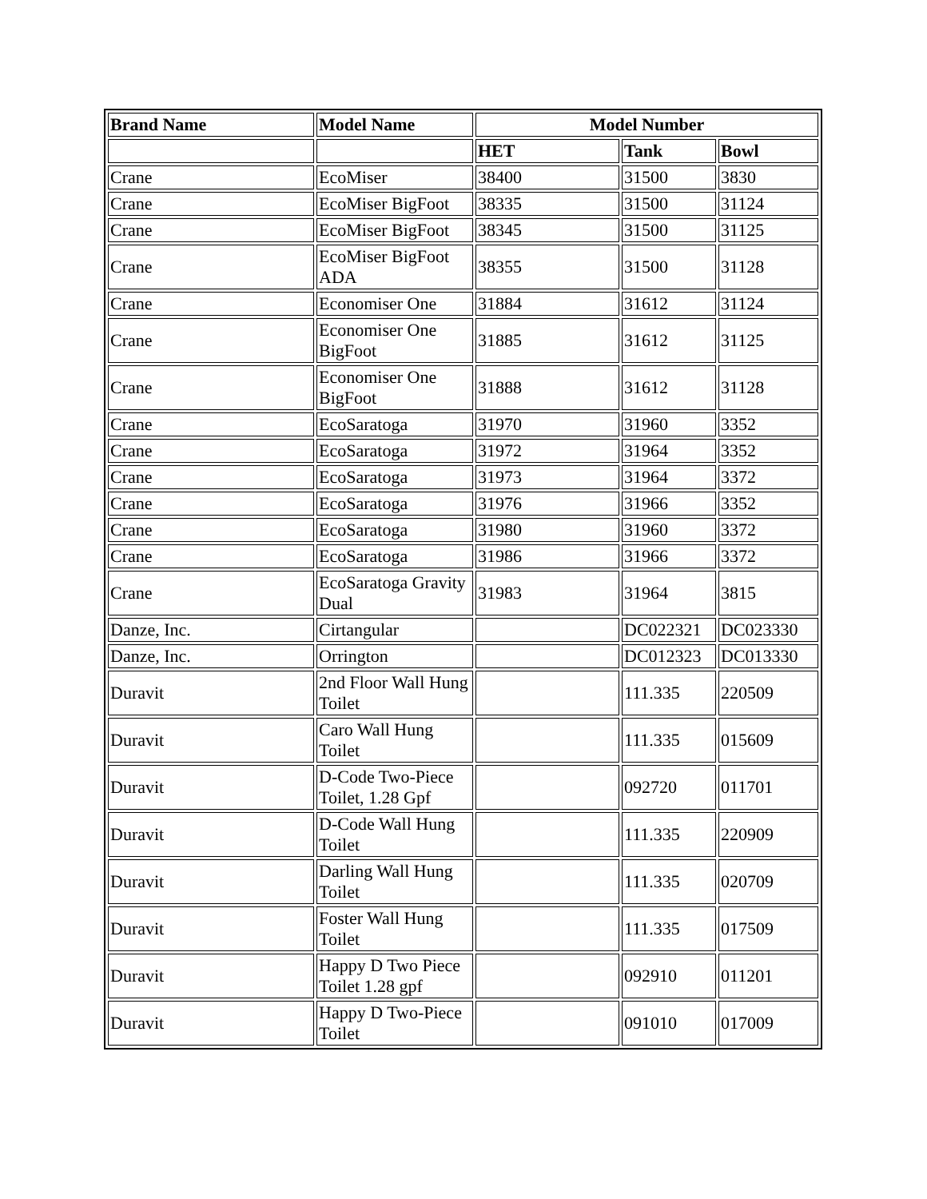| Brand Name | Model Name | Model Number | | |
| --- | --- | --- | --- | --- |
| | | HET | Tank | Bowl |
| Crane | EcoMiser | 38400 | 31500 | 3830 |
| Crane | EcoMiser BigFoot | 38335 | 31500 | 31124 |
| Crane | EcoMiser BigFoot | 38345 | 31500 | 31125 |
| Crane | EcoMiser BigFoot ADA | 38355 | 31500 | 31128 |
| Crane | Economiser One | 31884 | 31612 | 31124 |
| Crane | Economiser One BigFoot | 31885 | 31612 | 31125 |
| Crane | Economiser One BigFoot | 31888 | 31612 | 31128 |
| Crane | EcoSaratoga | 31970 | 31960 | 3352 |
| Crane | EcoSaratoga | 31972 | 31964 | 3352 |
| Crane | EcoSaratoga | 31973 | 31964 | 3372 |
| Crane | EcoSaratoga | 31976 | 31966 | 3352 |
| Crane | EcoSaratoga | 31980 | 31960 | 3372 |
| Crane | EcoSaratoga | 31986 | 31966 | 3372 |
| Crane | EcoSaratoga Gravity Dual | 31983 | 31964 | 3815 |
| Danze, Inc. | Cirtangular | | DC022321 | DC023330 |
| Danze, Inc. | Orrington | | DC012323 | DC013330 |
| Duravit | 2nd Floor Wall Hung Toilet | | 111.335 | 220509 |
| Duravit | Caro Wall Hung Toilet | | 111.335 | 015609 |
| Duravit | D-Code Two-Piece Toilet, 1.28 Gpf | | 092720 | 011701 |
| Duravit | D-Code Wall Hung Toilet | | 111.335 | 220909 |
| Duravit | Darling Wall Hung Toilet | | 111.335 | 020709 |
| Duravit | Foster Wall Hung Toilet | | 111.335 | 017509 |
| Duravit | Happy D Two Piece Toilet 1.28 gpf | | 092910 | 011201 |
| Duravit | Happy D Two-Piece Toilet | | 091010 | 017009 |